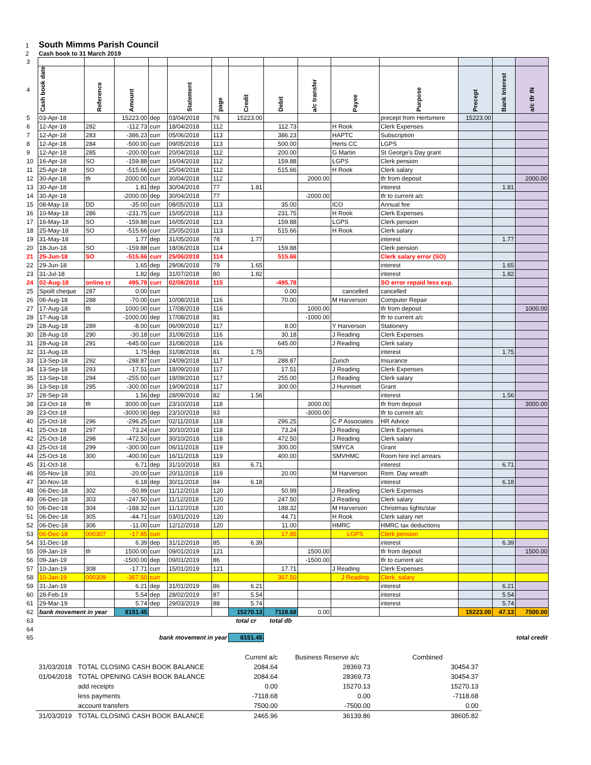1 South Mimms Parish Council
2 Cash book to 31 March 2019
| 3 | | | | | | | | | | | | | | |
| 4 | Cash book date | Reference | Amount | | Statement | page | Credit | Debit | a/c transfer | Payee | Purpose | Precept | Bank Interest | a/c tfr IN |
| 5 | 03-Apr-18 | | 15223.00 | dep | 03/04/2018 | 76 | 15223.00 | | | | precept from Hertsmere | 15223.00 | | |
| 6 | 12-Apr-18 | 282 | -112.73 | curr | 18/04/2018 | 112 | | 112.73 | | H Rook | Clerk Expenses | | | |
| 7 | 12-Apr-18 | 283 | -386.23 | curr | 05/06/2018 | 113 | | 386.23 | | HAPTC | Subscription | | | |
| 8 | 12-Apr-18 | 284 | -500.00 | curr | 09/05/2018 | 113 | | 500.00 | | Herts CC | LGPS | | | |
| 9 | 12-Apr-18 | 285 | -200.00 | curr | 20/04/2018 | 112 | | 200.00 | | G Martin | St George's Day grant | | | |
| 10 | 16-Apr-18 | SO | -159.88 | curr | 16/04/2018 | 112 | | 159.88 | | LGPS | Clerk pension | | | |
| 11 | 25-Apr-18 | SO | -515.66 | curr | 25/04/2018 | 112 | | 515.66 | | H Rook | Clerk salary | | | |
| 12 | 30-Apr-18 | tfr | 2000.00 | curr | 30/04/2018 | 112 | | | 2000.00 | | tfr from deposit | | | 2000.00 |
| 13 | 30-Apr-18 | | 1.81 | dep | 30/04/2018 | 77 | 1.81 | | | | interest | | 1.81 | |
| 14 | 30-Apr-18 | | -2000.00 | dep | 30/04/2018 | 77 | | | -2000.00 | | tfr to current a/c | | | |
| 15 | 08-May-18 | DD | -35.00 | curr | 08/05/2018 | 113 | | 35.00 | | ICO | Annual fee | | | |
| 16 | 10-May-18 | 286 | -231.75 | curr | 15/05/2018 | 113 | | 231.75 | | H Rook | Clerk Expenses | | | |
| 17 | 16-May-18 | SO | -159.88 | curr | 16/05/2018 | 113 | | 159.88 | | LGPS | Clerk pension | | | |
| 18 | 25-May-18 | SO | -515.66 | curr | 25/05/2018 | 113 | | 515.66 | | H Rook | Clerk salary | | | |
| 19 | 31-May-18 | | 1.77 | dep | 31/05/2018 | 78 | 1.77 | | | | interest | | 1.77 | |
| 20 | 18-Jun-18 | SO | -159.88 | curr | 18/06/2018 | 114 | | 159.88 | | | Clerk pension | | | |
| 21 | 25-Jun-18 | SO | -515.66 | curr | 25/06/2018 | 114 | | 515.66 | | | Clerk salary error (SO) | | | |
| 22 | 29-Jun-18 | | 1.65 | dep | 29/06/2018 | 79 | 1.65 | | | | interest | | 1.65 | |
| 23 | 31-Jul-18 | | 1.82 | dep | 31/07/2018 | 80 | 1.82 | | | | interest | | 1.82 | |
| 24 | 02-Aug-18 | online cr | 495.78 | curr | 02/08/2018 | 115 | | -495.78 | | | SO error repaid less exp. | | | |
| 25 | Spoilt cheque | 287 | 0.00 | curr | | | | 0.00 | | cancelled | cancelled | | | |
| 26 | 06-Aug-18 | 288 | -70.00 | curr | 10/08/2018 | 116 | | 70.00 | | M Harverson | Computer Repair | | | |
| 27 | 17-Aug-18 | tfr | 1000.00 | curr | 17/08/2018 | 116 | | | 1000.00 | | tfr from deposit | | | 1000.00 |
| 28 | 17-Aug-18 | | -1000.00 | dep | 17/08/2018 | 81 | | | -1000.00 | | tfr to current a/c | | | |
| 29 | 28-Aug-18 | 289 | -8.00 | curr | 06/09/2018 | 117 | | 8.00 | | Y Harverson | Stationery | | | |
| 30 | 28-Aug-18 | 290 | -30.18 | curr | 31/08/2018 | 116 | | 30.18 | | J Reading | Clerk Expenses | | | |
| 31 | 28-Aug-18 | 291 | -645.00 | curr | 31/08/2018 | 116 | | 645.00 | | J Reading | Clerk salary | | | |
| 32 | 31-Aug-18 | | 1.75 | dep | 31/08/2018 | 81 | 1.75 | | | | interest | | 1.75 | |
| 33 | 13-Sep-18 | 292 | -288.87 | curr | 24/09/2018 | 117 | | 288.87 | | Zurich | Insurance | | | |
| 34 | 13-Sep-18 | 293 | -17.51 | curr | 18/09/2018 | 117 | | 17.51 | | J Reading | Clerk Expenses | | | |
| 35 | 13-Sep-18 | 294 | -255.00 | curr | 18/09/2018 | 117 | | 255.00 | | J Reading | Clerk salary | | | |
| 36 | 13-Sep-18 | 295 | -300.00 | curr | 19/09/2018 | 117 | | 300.00 | | J Hunniset | Grant | | | |
| 37 | 28-Sep-18 | | 1.56 | dep | 28/09/2018 | 82 | 1.56 | | | | interest | | 1.56 | |
| 38 | 23-Oct-18 | tfr | 3000.00 | curr | 23/10/2018 | 118 | | | 3000.00 | | tfr from deposit | | | 3000.00 |
| 39 | 23-Oct-18 | | -3000.00 | dep | 23/10/2018 | 83 | | | -3000.00 | | tfr to current a/c | | | |
| 40 | 25-Oct-18 | 296 | -296.25 | curr | 02/11/2018 | 118 | | 296.25 | | C P Associates | HR Advice | | | |
| 41 | 25-Oct-18 | 297 | -73.24 | curr | 30/10/2018 | 118 | | 73.24 | | J Reading | Clerk Expenses | | | |
| 42 | 25-Oct-18 | 298 | -472.50 | curr | 30/10/2018 | 118 | | 472.50 | | J Reading | Clerk salary | | | |
| 43 | 25-Oct-18 | 299 | -300.00 | curr | 06/11/2018 | 119 | | 300.00 | | SMYCA | Grant | | | |
| 44 | 25-Oct-18 | 300 | -400.00 | curr | 16/11/2018 | 119 | | 400.00 | | SMVHMC | Room hire incl arrears | | | |
| 45 | 31-Oct-18 | | 6.71 | dep | 31/10/2018 | 83 | 6.71 | | | | interest | | 6.71 | |
| 46 | 05-Nov-18 | 301 | -20.00 | curr | 20/11/2018 | 119 | | 20.00 | | M Harverson | Rem. Day wreath | | | |
| 47 | 30-Nov-18 | | 6.18 | dep | 30/11/2018 | 84 | 6.18 | | | | interest | | 6.18 | |
| 48 | 06-Dec-18 | 302 | -50.99 | curr | 11/12/2018 | 120 | | 50.99 | | J Reading | Clerk Expenses | | | |
| 49 | 06-Dec-18 | 303 | -247.50 | curr | 11/12/2018 | 120 | | 247.50 | | J Reading | Clerk salary | | | |
| 50 | 06-Dec-18 | 304 | -188.32 | curr | 11/12/2018 | 120 | | 188.32 | | M Harverson | Christmas lights/star | | | |
| 51 | 06-Dec-18 | 305 | -44.71 | curr | 03/01/2019 | 120 | | 44.71 | | H Rook | Clerk salary net | | | |
| 52 | 06-Dec-18 | 306 | -11.00 | curr | 12/12/2018 | 120 | | 11.00 | | HMRC | HMRC tax deductions | | | |
| 53 | 06-Dec-18 | 000307 | -17.85 | curr | | | | 17.85 | | LGPS | Clerk pension | | | |
| 54 | 31-Dec-18 | | 6.39 | dep | 31/12/2018 | 85 | 6.39 | | | | interest | | 6.39 | |
| 55 | 09-Jan-19 | tfr | 1500.00 | curr | 09/01/2019 | 121 | | | 1500.00 | | tfr from deposit | | | 1500.00 |
| 56 | 09-Jan-19 | | -1500.00 | dep | 09/01/2019 | 86 | | | -1500.00 | | tfr to current a/c | | | |
| 57 | 10-Jan-19 | 308 | -17.71 | curr | 15/01/2019 | 121 | | 17.71 | | J Reading | Clerk Expenses | | | |
| 58 | 10-Jan-19 | 000309 | -367.50 | curr | | | | 367.50 | | J Reading | Clerk, salary | | | |
| 59 | 31-Jan-19 | | 6.21 | dep | 31/01/2019 | 86 | 6.21 | | | | interest | | 6.21 | |
| 60 | 28-Feb-19 | | 5.54 | dep | 28/02/2019 | 87 | 5.54 | | | | interest | | 5.54 | |
| 61 | 29-Mar-19 | | 5.74 | dep | 29/03/2019 | 88 | 5.74 | | | | interest | | 5.74 | |
| 62 | bank movement in year | | 8151.45 | | | | 15270.13 | 7118.68 | 0.00 | | | 15223.00 | 47.13 | 7500.00 |
| 63 | | | | | | | total cr | total db | | | | | | |
| 64 | | | | | | | | | | | | | | |
| 65 | bank movement in year | | | | | | 8151.45 | | | | | | | total credit |
| | | Current a/c | Business Reserve a/c | Combined |
| 31/03/2018 | TOTAL CLOSING CASH BOOK BALANCE | 2084.64 | 28369.73 | 30454.37 |
| 01/04/2018 | TOTAL OPENING CASH BOOK BALANCE | 2084.64 | 28369.73 | 30454.37 |
| | add receipts | 0.00 | 15270.13 | 15270.13 |
| | less payments | -7118.68 | 0.00 | -7118.68 |
| | account transfers | 7500.00 | -7500.00 | 0.00 |
| 31/03/2019 | TOTAL CLOSING CASH BOOK BALANCE | 2465.96 | 36139.86 | 38605.82 |